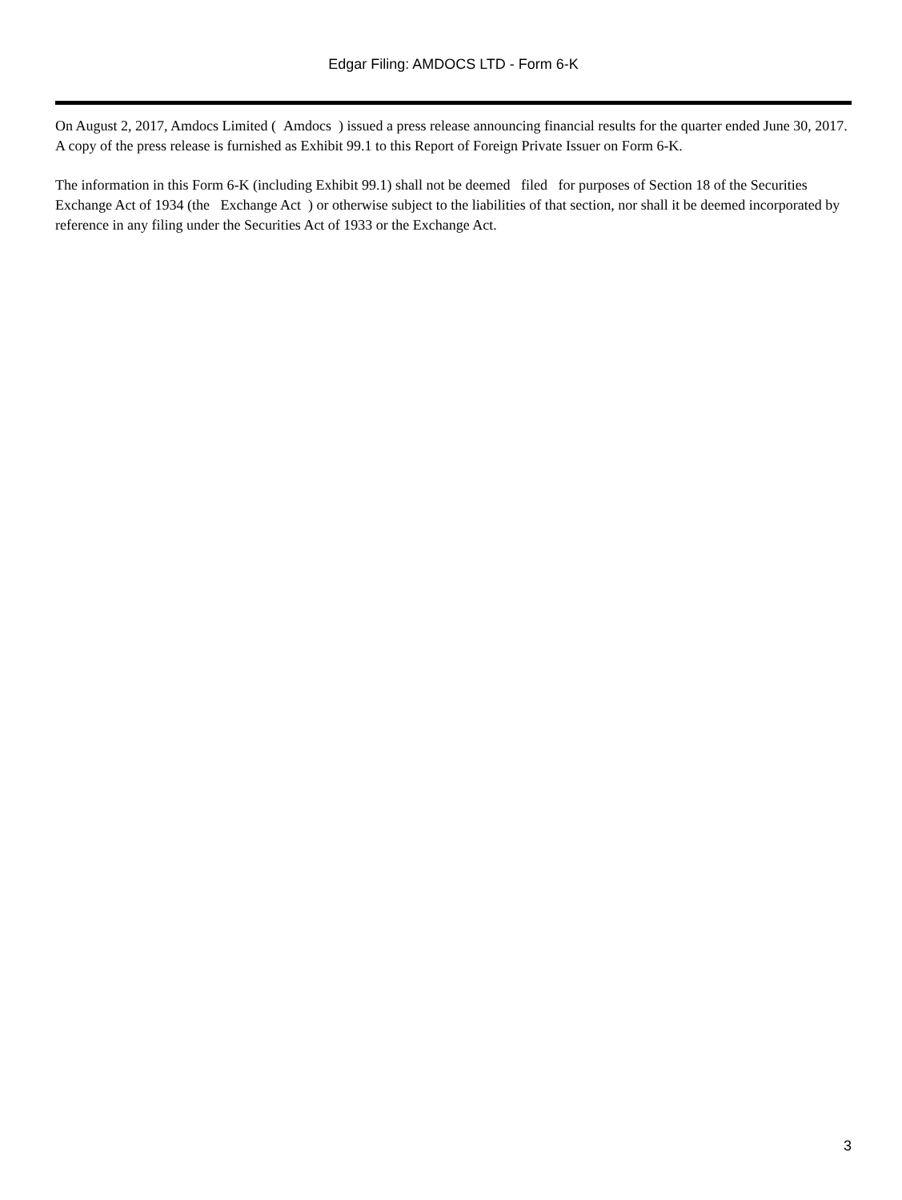Edgar Filing: AMDOCS LTD - Form 6-K
On August 2, 2017, Amdocs Limited ( Amdocs ) issued a press release announcing financial results for the quarter ended June 30, 2017. A copy of the press release is furnished as Exhibit 99.1 to this Report of Foreign Private Issuer on Form 6-K.
The information in this Form 6-K (including Exhibit 99.1) shall not be deemed filed for purposes of Section 18 of the Securities Exchange Act of 1934 (the Exchange Act ) or otherwise subject to the liabilities of that section, nor shall it be deemed incorporated by reference in any filing under the Securities Act of 1933 or the Exchange Act.
3